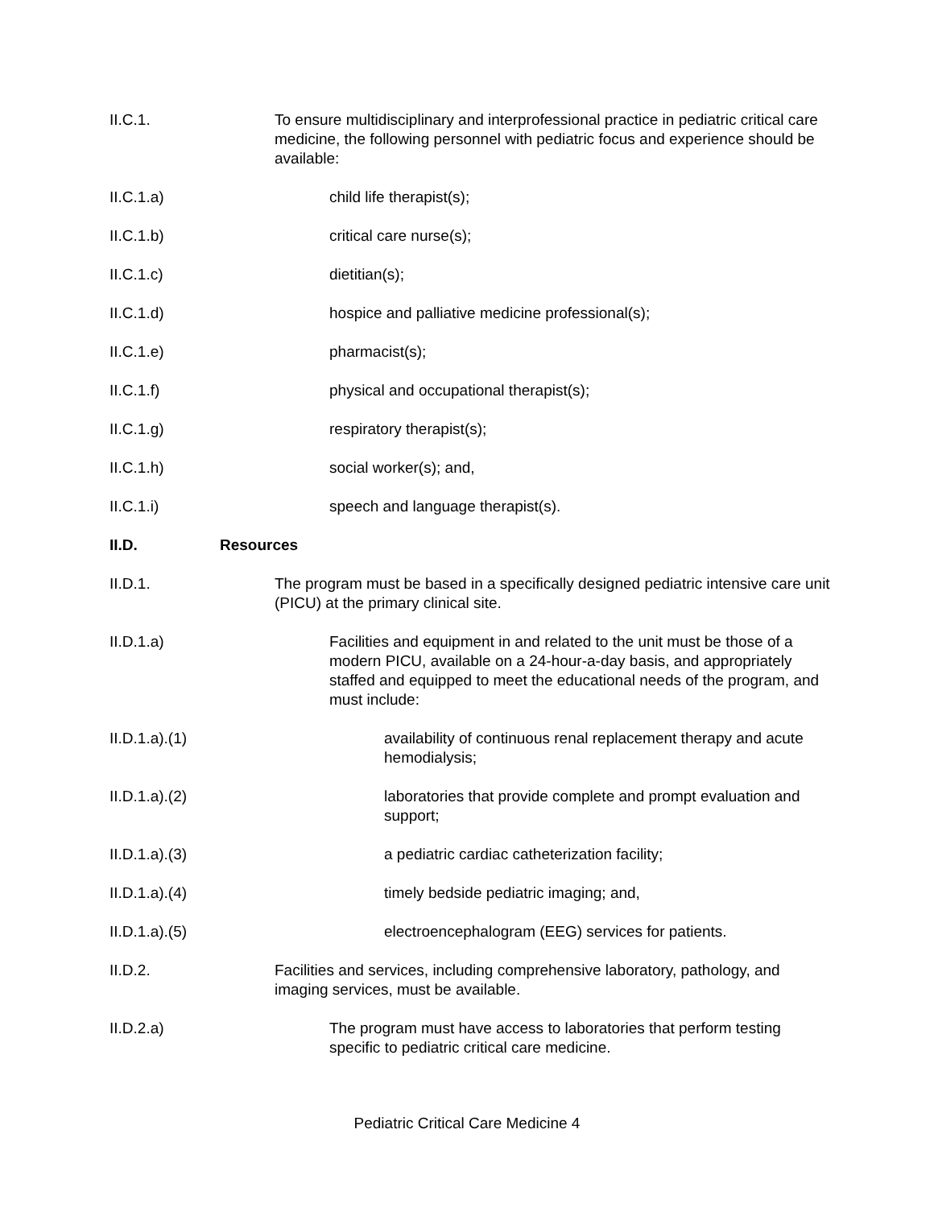II.C.1. To ensure multidisciplinary and interprofessional practice in pediatric critical care medicine, the following personnel with pediatric focus and experience should be available:
II.C.1.a) child life therapist(s);
II.C.1.b) critical care nurse(s);
II.C.1.c) dietitian(s);
II.C.1.d) hospice and palliative medicine professional(s);
II.C.1.e) pharmacist(s);
II.C.1.f) physical and occupational therapist(s);
II.C.1.g) respiratory therapist(s);
II.C.1.h) social worker(s); and,
II.C.1.i) speech and language therapist(s).
II.D. Resources
II.D.1. The program must be based in a specifically designed pediatric intensive care unit (PICU) at the primary clinical site.
II.D.1.a) Facilities and equipment in and related to the unit must be those of a modern PICU, available on a 24-hour-a-day basis, and appropriately staffed and equipped to meet the educational needs of the program, and must include:
II.D.1.a).(1) availability of continuous renal replacement therapy and acute hemodialysis;
II.D.1.a).(2) laboratories that provide complete and prompt evaluation and support;
II.D.1.a).(3) a pediatric cardiac catheterization facility;
II.D.1.a).(4) timely bedside pediatric imaging; and,
II.D.1.a).(5) electroencephalogram (EEG) services for patients.
II.D.2. Facilities and services, including comprehensive laboratory, pathology, and imaging services, must be available.
II.D.2.a) The program must have access to laboratories that perform testing specific to pediatric critical care medicine.
Pediatric Critical Care Medicine 4